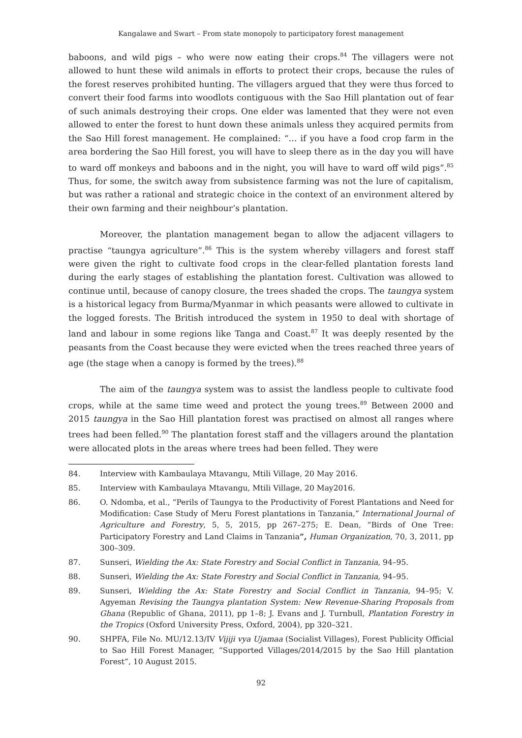Kangalawe and Swart – From state monopoly to participatory forest management
baboons, and wild pigs – who were now eating their crops.<sup>84</sup> The villagers were not allowed to hunt these wild animals in efforts to protect their crops, because the rules of the forest reserves prohibited hunting. The villagers argued that they were thus forced to convert their food farms into woodlots contiguous with the Sao Hill plantation out of fear of such animals destroying their crops. One elder was lamented that they were not even allowed to enter the forest to hunt down these animals unless they acquired permits from the Sao Hill forest management. He complained: “… if you have a food crop farm in the area bordering the Sao Hill forest, you will have to sleep there as in the day you will have to ward off monkeys and baboons and in the night, you will have to ward off wild pigs”.<sup>85</sup> Thus, for some, the switch away from subsistence farming was not the lure of capitalism, but was rather a rational and strategic choice in the context of an environment altered by their own farming and their neighbour’s plantation.
Moreover, the plantation management began to allow the adjacent villagers to practise “taungya agriculture”.<sup>86</sup> This is the system whereby villagers and forest staff were given the right to cultivate food crops in the clear-felled plantation forests land during the early stages of establishing the plantation forest. Cultivation was allowed to continue until, because of canopy closure, the trees shaded the crops. The taungya system is a historical legacy from Burma/Myanmar in which peasants were allowed to cultivate in the logged forests. The British introduced the system in 1950 to deal with shortage of land and labour in some regions like Tanga and Coast.<sup>87</sup> It was deeply resented by the peasants from the Coast because they were evicted when the trees reached three years of age (the stage when a canopy is formed by the trees).<sup>88</sup>
The aim of the taungya system was to assist the landless people to cultivate food crops, while at the same time weed and protect the young trees.<sup>89</sup> Between 2000 and 2015 taungya in the Sao Hill plantation forest was practised on almost all ranges where trees had been felled.<sup>90</sup> The plantation forest staff and the villagers around the plantation were allocated plots in the areas where trees had been felled. They were
84. Interview with Kambaulaya Mtavangu, Mtili Village, 20 May 2016.
85. Interview with Kambaulaya Mtavangu, Mtili Village, 20 May2016.
86. O. Ndomba, et al., “Perils of Taungya to the Productivity of Forest Plantations and Need for Modification: Case Study of Meru Forest plantations in Tanzania,” International Journal of Agriculture and Forestry, 5, 5, 2015, pp 267–275; E. Dean, “Birds of One Tree: Participatory Forestry and Land Claims in Tanzania”, Human Organization, 70, 3, 2011, pp 300–309.
87. Sunseri, Wielding the Ax: State Forestry and Social Conflict in Tanzania, 94–95.
88. Sunseri, Wielding the Ax: State Forestry and Social Conflict in Tanzania, 94–95.
89. Sunseri, Wielding the Ax: State Forestry and Social Conflict in Tanzania, 94–95; V. Agyeman Revising the Taungya plantation System: New Revenue-Sharing Proposals from Ghana (Republic of Ghana, 2011), pp 1–8; J. Evans and J. Turnbull, Plantation Forestry in the Tropics (Oxford University Press, Oxford, 2004), pp 320–321.
90. SHPFA, File No. MU/12.13/IV Vijiji vya Ujamaa (Socialist Villages), Forest Publicity Official to Sao Hill Forest Manager, “Supported Villages/2014/2015 by the Sao Hill plantation Forest”, 10 August 2015.
92